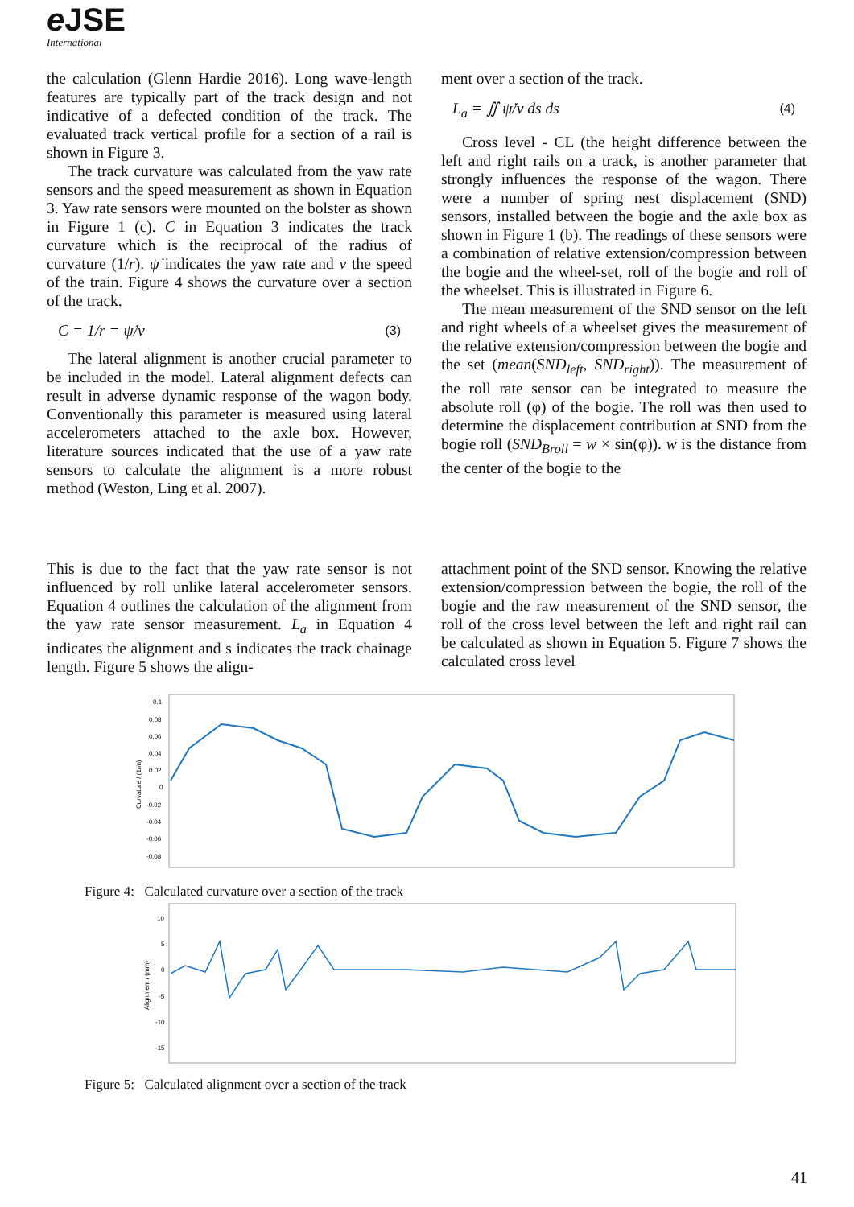e JSE
International
the calculation (Glenn Hardie 2016). Long wave-length features are typically part of the track design and not indicative of a defected condition of the track. The evaluated track vertical profile for a section of a rail is shown in Figure 3.
The track curvature was calculated from the yaw rate sensors and the speed measurement as shown in Equation 3. Yaw rate sensors were mounted on the bolster as shown in Figure 1 (c). C in Equation 3 indicates the track curvature which is the reciprocal of the radius of curvature (1/r). ψ̇ indicates the yaw rate and v the speed of the train. Figure 4 shows the curvature over a section of the track.
C = 1/r = ψ̇/v (3)
The lateral alignment is another crucial parameter to be included in the model. Lateral alignment defects can result in adverse dynamic response of the wagon body. Conventionally this parameter is measured using lateral accelerometers attached to the axle box. However, literature sources indicated that the use of a yaw rate sensors to calculate the alignment is a more robust method (Weston, Ling et al. 2007).
ment over a section of the track.
L<sub>a</sub> = ∬ ψ̇/v ds ds (4)
Cross level - CL (the height difference between the left and right rails on a track, is another parameter that strongly influences the response of the wagon. There were a number of spring nest displacement (SND) sensors, installed between the bogie and the axle box as shown in Figure 1 (b). The readings of these sensors were a combination of relative extension/compression between the bogie and the wheel-set, roll of the bogie and roll of the wheelset. This is illustrated in Figure 6.
The mean measurement of the SND sensor on the left and right wheels of a wheelset gives the measurement of the relative extension/compression between the bogie and the set (mean(SND<sub>left</sub>, SND<sub>right</sub>)). The measurement of the roll rate sensor can be integrated to measure the absolute roll (φ) of the bogie. The roll was then used to determine the displacement contribution at SND from the bogie roll (SND<sub>Broll</sub> = w × sin(φ)). w is the distance from the center of the bogie to the
This is due to the fact that the yaw rate sensor is not influenced by roll unlike lateral accelerometer sensors. Equation 4 outlines the calculation of the alignment from the yaw rate sensor measurement. L<sub>a</sub> in Equation 4 indicates the alignment and s indicates the track chainage length. Figure 5 shows the align-
attachment point of the SND sensor. Knowing the relative extension/compression between the bogie, the roll of the bogie and the raw measurement of the SND sensor, the roll of the cross level between the left and right rail can be calculated as shown in Equation 5. Figure 7 shows the calculated cross level
0.1
0.08
0.06
0.04
0.02
0
-0.02
-0.04
-0.06
-0.08
Curvature / (1/m)
Figure 4: Calculated curvature over a section of the track
10
5
0
-5
-10
-15
Alignment / (mm)
Figure 5: Calculated alignment over a section of the track
41